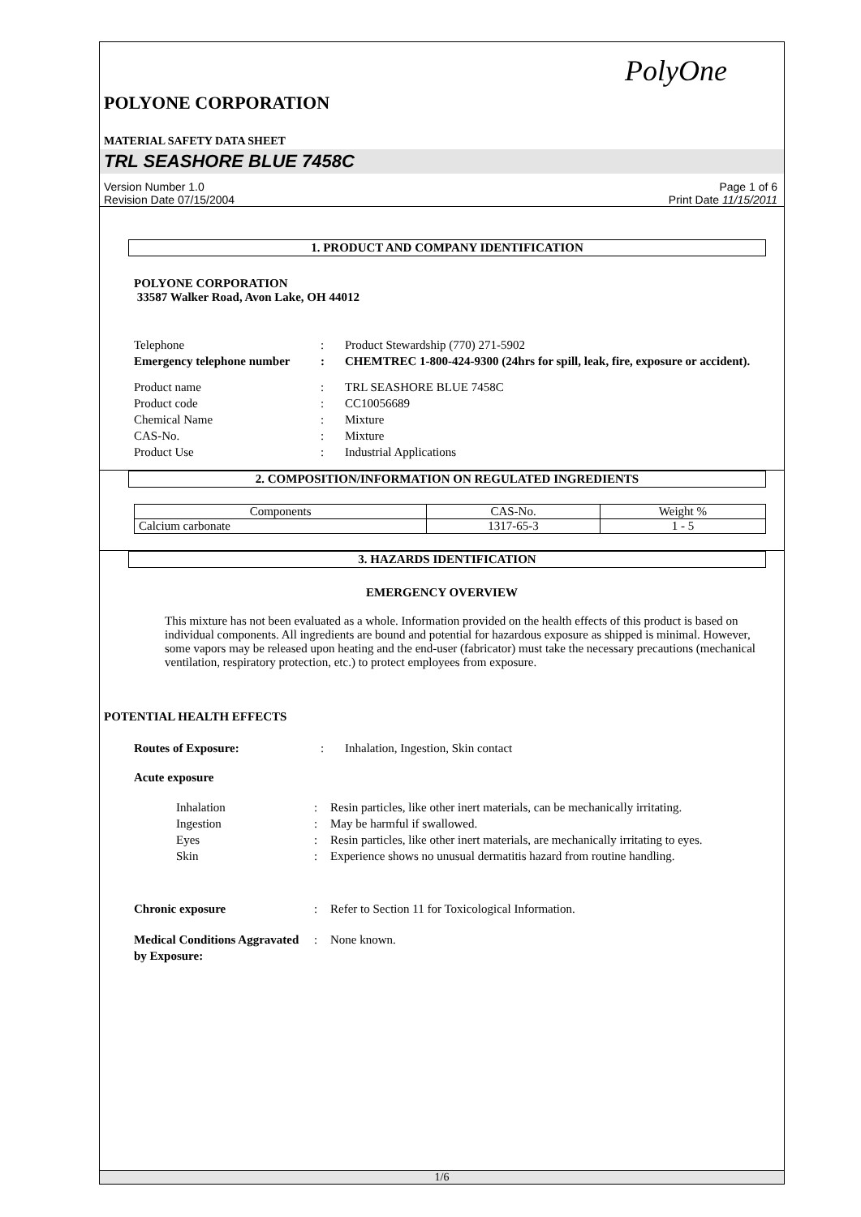PolyOne
POLYONE CORPORATION
MATERIAL SAFETY DATA SHEET
TRL SEASHORE BLUE 7458C
Version Number 1.0
Revision Date 07/15/2004
Page 1 of 6
Print Date 11/15/2011
1. PRODUCT AND COMPANY IDENTIFICATION
POLYONE CORPORATION
33587 Walker Road, Avon Lake, OH 44012
Telephone : Product Stewardship (770) 271-5902
Emergency telephone number
: CHEMTREC 1-800-424-9300 (24hrs for spill, leak, fire, exposure or accident).
Product name : TRL SEASHORE BLUE 7458C
Product code : CC10056689
Chemical Name : Mixture
CAS-No. : Mixture
Product Use : Industrial Applications
2. COMPOSITION/INFORMATION ON REGULATED INGREDIENTS
| Components | CAS-No. | Weight % |
| Calcium carbonate | 1317-65-3 | 1 - 5 |
3. HAZARDS IDENTIFICATION
EMERGENCY OVERVIEW
This mixture has not been evaluated as a whole. Information provided on the health effects of this product is based on individual components. All ingredients are bound and potential for hazardous exposure as shipped is minimal. However, some vapors may be released upon heating and the end-user (fabricator) must take the necessary precautions (mechanical ventilation, respiratory protection, etc.) to protect employees from exposure.
POTENTIAL HEALTH EFFECTS
Routes of Exposure: : Inhalation, Ingestion, Skin contact
Acute exposure
Inhalation : Resin particles, like other inert materials, can be mechanically irritating.
Ingestion : May be harmful if swallowed.
Eyes : Resin particles, like other inert materials, are mechanically irritating to eyes.
Skin : Experience shows no unusual dermatitis hazard from routine handling.
Chronic exposure : Refer to Section 11 for Toxicological Information.
Medical Conditions Aggravated by Exposure:
: None known.
1/6